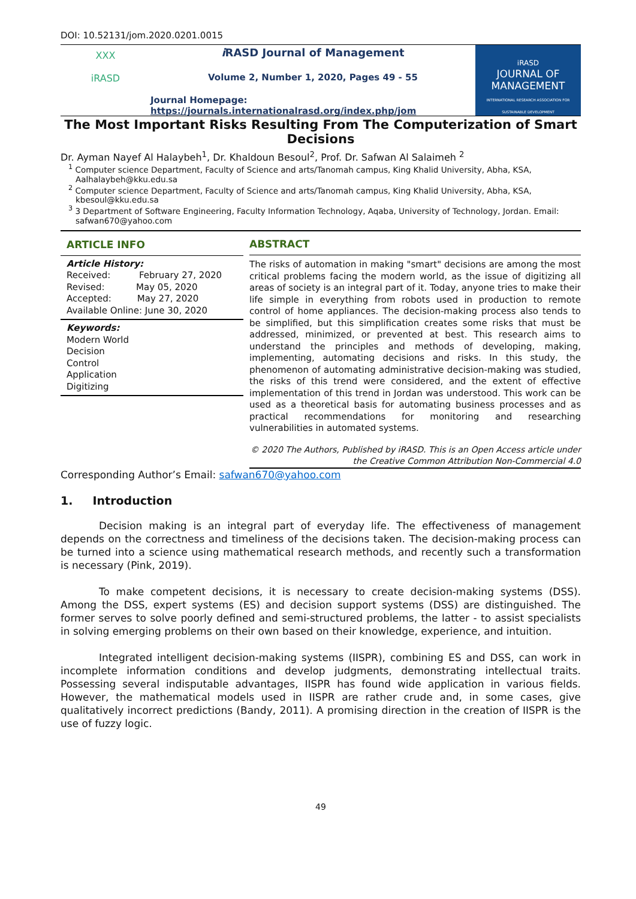DOI: 10.52131/jom.2020.0201.0015
ⅩⅩⅩ
iRASD
i RASD Journal of Management
Volume 2, Number 1, 2020, Pages 49 - 55
Journal Homepage:
https://journals.internationalrasd.org/index.php/jom
iRASD
JOURNAL OF MANAGEMENT
INTERNATIONAL RESEARCH ASSOCIATION FOR SUSTAINABLE DEVELOPMENT
The Most Important Risks Resulting From The Computerization of Smart Decisions
Dr. Ayman Nayef Al Halaybeh<sup>1</sup>, Dr. Khaldoun Besoul<sup>2</sup>, Prof. Dr. Safwan Al Salaimeh <sup>2</sup>
<sup>1</sup> Computer science Department, Faculty of Science and arts/Tanomah campus, King Khalid University, Abha, KSA, Aalhalaybeh@kku.edu.sa
<sup>2</sup> Computer science Department, Faculty of Science and arts/Tanomah campus, King Khalid University, Abha, KSA, kbesoul@kku.edu.sa
<sup>3</sup> 3 Department of Software Engineering, Faculty Information Technology, Aqaba, University of Technology, Jordan. Email: safwan670@yahoo.com
ARTICLE INFO
Article History:
Received: February 27, 2020
Revised: May 05, 2020
Accepted: May 27, 2020
Available Online: June 30, 2020
Keywords:
Modern World
Decision
Control
Application
Digitizing
ABSTRACT
The risks of automation in making "smart" decisions are among the most critical problems facing the modern world, as the issue of digitizing all areas of society is an integral part of it. Today, anyone tries to make their life simple in everything from robots used in production to remote control of home appliances. The decision-making process also tends to be simplified, but this simplification creates some risks that must be addressed, minimized, or prevented at best. This research aims to understand the principles and methods of developing, making, implementing, automating decisions and risks. In this study, the phenomenon of automating administrative decision-making was studied, the risks of this trend were considered, and the extent of effective implementation of this trend in Jordan was understood. This work can be used as a theoretical basis for automating business processes and as practical recommendations for monitoring and researching vulnerabilities in automated systems.
© 2020 The Authors, Published by iRASD. This is an Open Access article under the Creative Common Attribution Non-Commercial 4.0
Corresponding Author’s Email: safwan670@yahoo.com
1. Introduction
Decision making is an integral part of everyday life. The effectiveness of management depends on the correctness and timeliness of the decisions taken. The decision-making process can be turned into a science using mathematical research methods, and recently such a transformation is necessary (Pink, 2019).
To make competent decisions, it is necessary to create decision-making systems (DSS). Among the DSS, expert systems (ES) and decision support systems (DSS) are distinguished. The former serves to solve poorly defined and semi-structured problems, the latter - to assist specialists in solving emerging problems on their own based on their knowledge, experience, and intuition.
Integrated intelligent decision-making systems (IISPR), combining ES and DSS, can work in incomplete information conditions and develop judgments, demonstrating intellectual traits. Possessing several indisputable advantages, IISPR has found wide application in various fields. However, the mathematical models used in IISPR are rather crude and, in some cases, give qualitatively incorrect predictions (Bandy, 2011). A promising direction in the creation of IISPR is the use of fuzzy logic.
49